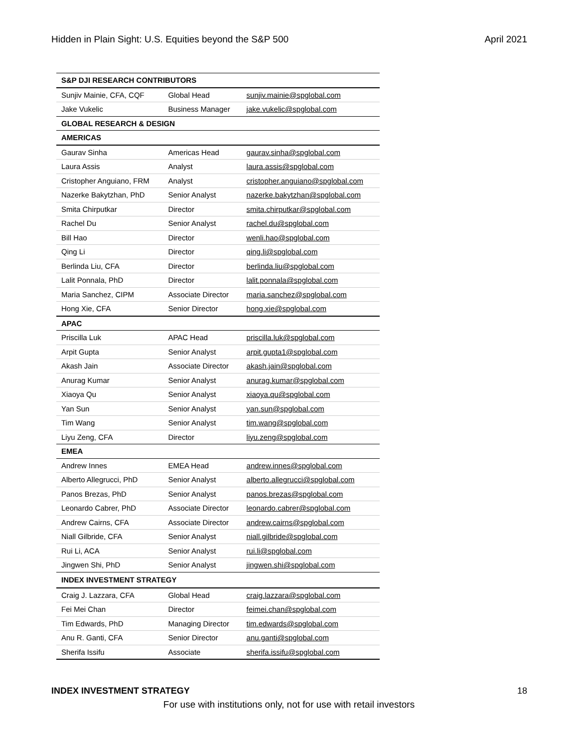Hidden in Plain Sight: U.S. Equities beyond the S&P 500 April 2021
| S&P DJI RESEARCH CONTRIBUTORS | | |
| --- | --- | --- |
| Sunjiv Mainie, CFA, CQF | Global Head | sunjiv.mainie@spglobal.com |
| Jake Vukelic | Business Manager | jake.vukelic@spglobal.com |
| GLOBAL RESEARCH & DESIGN | | |
| AMERICAS | | |
| Gaurav Sinha | Americas Head | gaurav.sinha@spglobal.com |
| Laura Assis | Analyst | laura.assis@spglobal.com |
| Cristopher Anguiano, FRM | Analyst | cristopher.anguiano@spglobal.com |
| Nazerke Bakytzhan, PhD | Senior Analyst | nazerke.bakytzhan@spglobal.com |
| Smita Chirputkar | Director | smita.chirputkar@spglobal.com |
| Rachel Du | Senior Analyst | rachel.du@spglobal.com |
| Bill Hao | Director | wenli.hao@spglobal.com |
| Qing Li | Director | qing.li@spglobal.com |
| Berlinda Liu, CFA | Director | berlinda.liu@spglobal.com |
| Lalit Ponnala, PhD | Director | lalit.ponnala@spglobal.com |
| Maria Sanchez, CIPM | Associate Director | maria.sanchez@spglobal.com |
| Hong Xie, CFA | Senior Director | hong.xie@spglobal.com |
| APAC | | |
| Priscilla Luk | APAC Head | priscilla.luk@spglobal.com |
| Arpit Gupta | Senior Analyst | arpit.gupta1@spglobal.com |
| Akash Jain | Associate Director | akash.jain@spglobal.com |
| Anurag Kumar | Senior Analyst | anurag.kumar@spglobal.com |
| Xiaoya Qu | Senior Analyst | xiaoya.qu@spglobal.com |
| Yan Sun | Senior Analyst | yan.sun@spglobal.com |
| Tim Wang | Senior Analyst | tim.wang@spglobal.com |
| Liyu Zeng, CFA | Director | liyu.zeng@spglobal.com |
| EMEA | | |
| Andrew Innes | EMEA Head | andrew.innes@spglobal.com |
| Alberto Allegrucci, PhD | Senior Analyst | alberto.allegrucci@spglobal.com |
| Panos Brezas, PhD | Senior Analyst | panos.brezas@spglobal.com |
| Leonardo Cabrer, PhD | Associate Director | leonardo.cabrer@spglobal.com |
| Andrew Cairns, CFA | Associate Director | andrew.cairns@spglobal.com |
| Niall Gilbride, CFA | Senior Analyst | niall.gilbride@spglobal.com |
| Rui Li, ACA | Senior Analyst | rui.li@spglobal.com |
| Jingwen Shi, PhD | Senior Analyst | jingwen.shi@spglobal.com |
| INDEX INVESTMENT STRATEGY | | |
| Craig J. Lazzara, CFA | Global Head | craig.lazzara@spglobal.com |
| Fei Mei Chan | Director | feimei.chan@spglobal.com |
| Tim Edwards, PhD | Managing Director | tim.edwards@spglobal.com |
| Anu R. Ganti, CFA | Senior Director | anu.ganti@spglobal.com |
| Sherifa Issifu | Associate | sherifa.issifu@spglobal.com |
INDEX INVESTMENT STRATEGY 18
For use with institutions only, not for use with retail investors